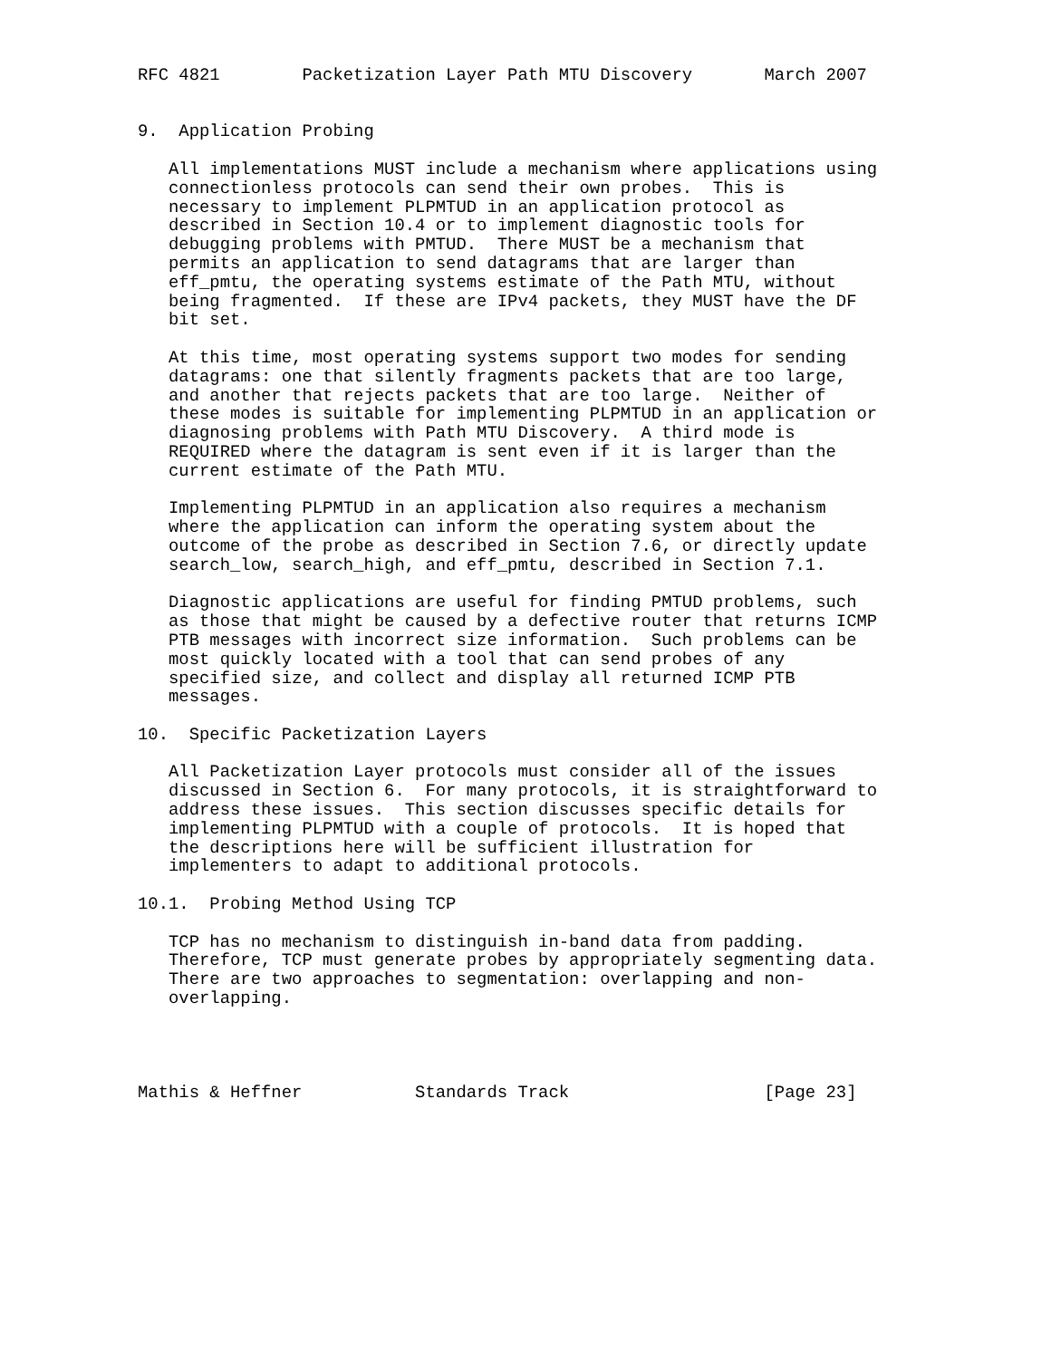RFC 4821        Packetization Layer Path MTU Discovery       March 2007


9.  Application Probing

   All implementations MUST include a mechanism where applications using
   connectionless protocols can send their own probes.  This is
   necessary to implement PLPMTUD in an application protocol as
   described in Section 10.4 or to implement diagnostic tools for
   debugging problems with PMTUD.  There MUST be a mechanism that
   permits an application to send datagrams that are larger than
   eff_pmtu, the operating systems estimate of the Path MTU, without
   being fragmented.  If these are IPv4 packets, they MUST have the DF
   bit set.

   At this time, most operating systems support two modes for sending
   datagrams: one that silently fragments packets that are too large,
   and another that rejects packets that are too large.  Neither of
   these modes is suitable for implementing PLPMTUD in an application or
   diagnosing problems with Path MTU Discovery.  A third mode is
   REQUIRED where the datagram is sent even if it is larger than the
   current estimate of the Path MTU.

   Implementing PLPMTUD in an application also requires a mechanism
   where the application can inform the operating system about the
   outcome of the probe as described in Section 7.6, or directly update
   search_low, search_high, and eff_pmtu, described in Section 7.1.

   Diagnostic applications are useful for finding PMTUD problems, such
   as those that might be caused by a defective router that returns ICMP
   PTB messages with incorrect size information.  Such problems can be
   most quickly located with a tool that can send probes of any
   specified size, and collect and display all returned ICMP PTB
   messages.

10.  Specific Packetization Layers

   All Packetization Layer protocols must consider all of the issues
   discussed in Section 6.  For many protocols, it is straightforward to
   address these issues.  This section discusses specific details for
   implementing PLPMTUD with a couple of protocols.  It is hoped that
   the descriptions here will be sufficient illustration for
   implementers to adapt to additional protocols.

10.1.  Probing Method Using TCP

   TCP has no mechanism to distinguish in-band data from padding.
   Therefore, TCP must generate probes by appropriately segmenting data.
   There are two approaches to segmentation: overlapping and non-
   overlapping.




Mathis & Heffner           Standards Track                   [Page 23]